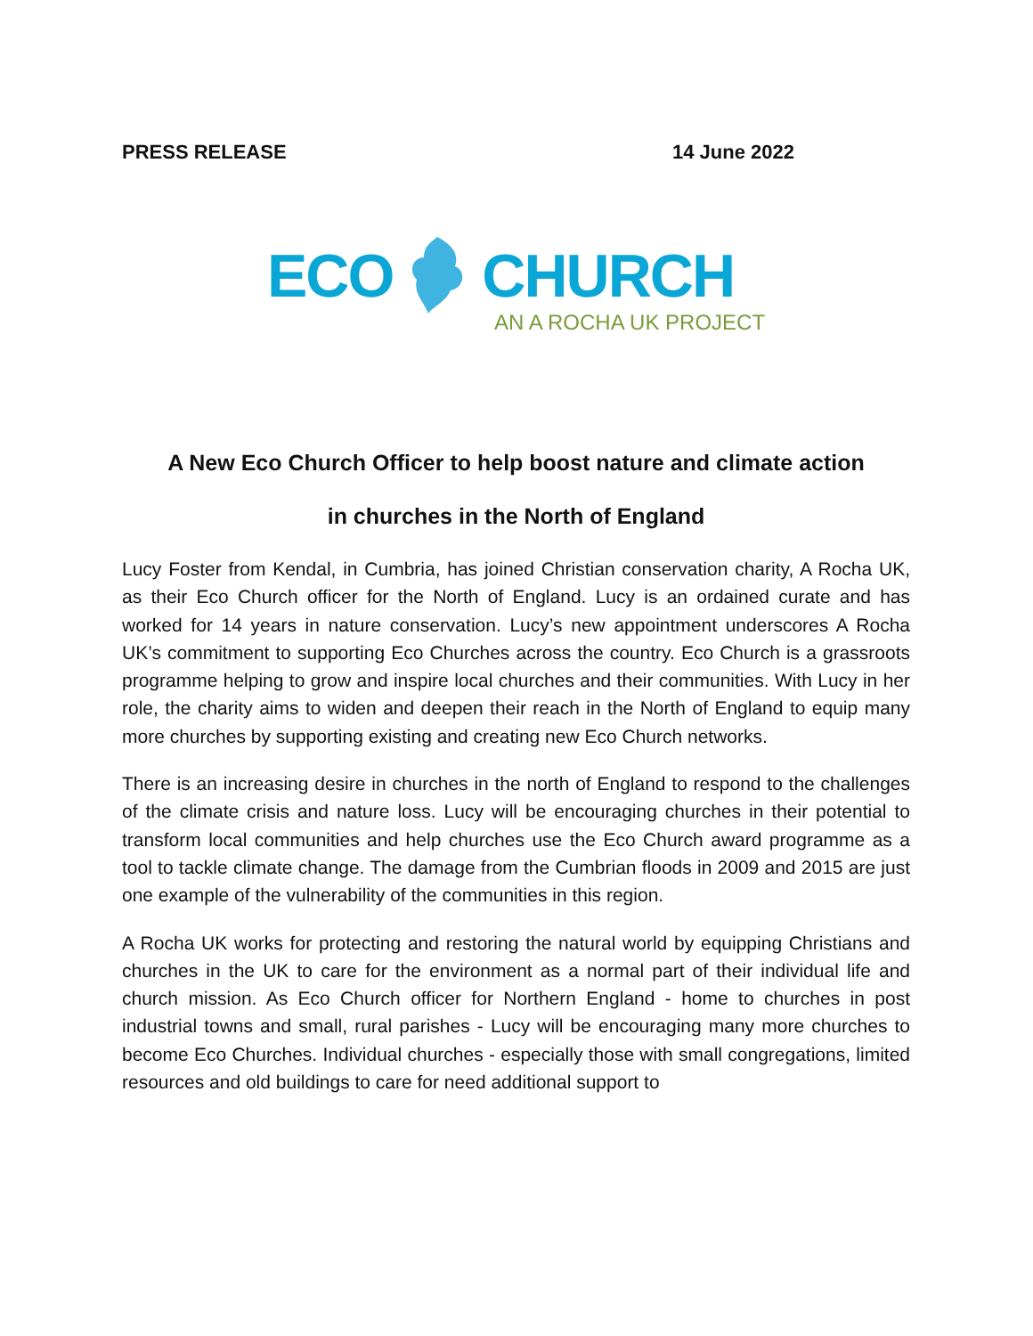PRESS RELEASE 14 June 2022
ECO CHURCH
AN A ROCHA UK PROJECT
A New Eco Church Officer to help boost nature and climate action
in churches in the North of England
Lucy Foster from Kendal, in Cumbria, has joined Christian conservation charity, A Rocha UK, as their Eco Church officer for the North of England. Lucy is an ordained curate and has worked for 14 years in nature conservation. Lucy’s new appointment underscores A Rocha UK’s commitment to supporting Eco Churches across the country. Eco Church is a grassroots programme helping to grow and inspire local churches and their communities. With Lucy in her role, the charity aims to widen and deepen their reach in the North of England to equip many more churches by supporting existing and creating new Eco Church networks.
There is an increasing desire in churches in the north of England to respond to the challenges of the climate crisis and nature loss. Lucy will be encouraging churches in their potential to transform local communities and help churches use the Eco Church award programme as a tool to tackle climate change. The damage from the Cumbrian floods in 2009 and 2015 are just one example of the vulnerability of the communities in this region.
A Rocha UK works for protecting and restoring the natural world by equipping Christians and churches in the UK to care for the environment as a normal part of their individual life and church mission. As Eco Church officer for Northern England - home to churches in post industrial towns and small, rural parishes - Lucy will be encouraging many more churches to become Eco Churches. Individual churches - especially those with small congregations, limited resources and old buildings to care for need additional support to